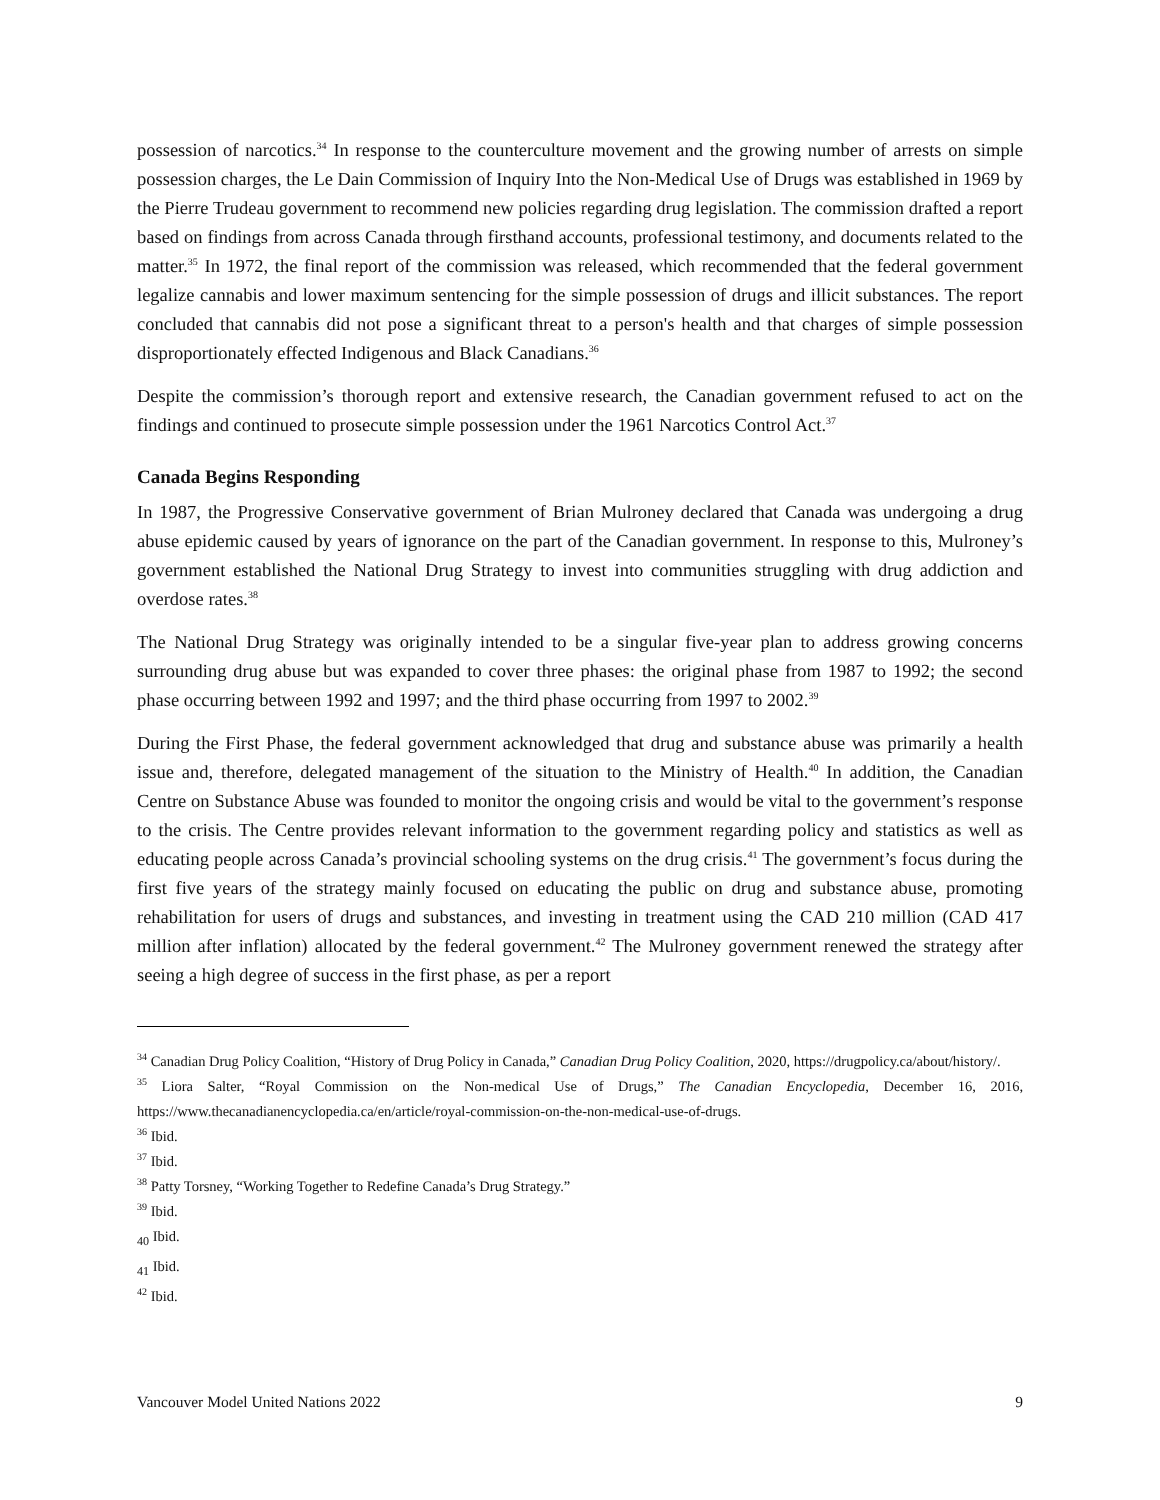possession of narcotics.<sup>34</sup> In response to the counterculture movement and the growing number of arrests on simple possession charges, the Le Dain Commission of Inquiry Into the Non-Medical Use of Drugs was established in 1969 by the Pierre Trudeau government to recommend new policies regarding drug legislation. The commission drafted a report based on findings from across Canada through firsthand accounts, professional testimony, and documents related to the matter.<sup>35</sup> In 1972, the final report of the commission was released, which recommended that the federal government legalize cannabis and lower maximum sentencing for the simple possession of drugs and illicit substances. The report concluded that cannabis did not pose a significant threat to a person's health and that charges of simple possession disproportionately effected Indigenous and Black Canadians.<sup>36</sup>
Despite the commission’s thorough report and extensive research, the Canadian government refused to act on the findings and continued to prosecute simple possession under the 1961 Narcotics Control Act.<sup>37</sup>
Canada Begins Responding
In 1987, the Progressive Conservative government of Brian Mulroney declared that Canada was undergoing a drug abuse epidemic caused by years of ignorance on the part of the Canadian government. In response to this, Mulroney’s government established the National Drug Strategy to invest into communities struggling with drug addiction and overdose rates.<sup>38</sup>
The National Drug Strategy was originally intended to be a singular five-year plan to address growing concerns surrounding drug abuse but was expanded to cover three phases: the original phase from 1987 to 1992; the second phase occurring between 1992 and 1997; and the third phase occurring from 1997 to 2002.<sup>39</sup>
During the First Phase, the federal government acknowledged that drug and substance abuse was primarily a health issue and, therefore, delegated management of the situation to the Ministry of Health.<sup>40</sup> In addition, the Canadian Centre on Substance Abuse was founded to monitor the ongoing crisis and would be vital to the government’s response to the crisis. The Centre provides relevant information to the government regarding policy and statistics as well as educating people across Canada’s provincial schooling systems on the drug crisis.<sup>41</sup> The government’s focus during the first five years of the strategy mainly focused on educating the public on drug and substance abuse, promoting rehabilitation for users of drugs and substances, and investing in treatment using the CAD 210 million (CAD 417 million after inflation) allocated by the federal government.<sup>42</sup> The Mulroney government renewed the strategy after seeing a high degree of success in the first phase, as per a report
<sup>34</sup> Canadian Drug Policy Coalition, “History of Drug Policy in Canada,” Canadian Drug Policy Coalition, 2020, https://drugpolicy.ca/about/history/.
<sup>35</sup> Liora Salter, “Royal Commission on the Non-medical Use of Drugs,” The Canadian Encyclopedia, December 16, 2016, https://www.thecanadianencyclopedia.ca/en/article/royal-commission-on-the-non-medical-use-of-drugs.
<sup>36</sup> Ibid.
<sup>37</sup> Ibid.
<sup>38</sup> Patty Torsney, “Working Together to Redefine Canada’s Drug Strategy.”
<sup>39</sup> Ibid.
<sub>40</sub> Ibid.
<sub>41</sub> Ibid.
<sup>42</sup> Ibid.
Vancouver Model United Nations 2022 9